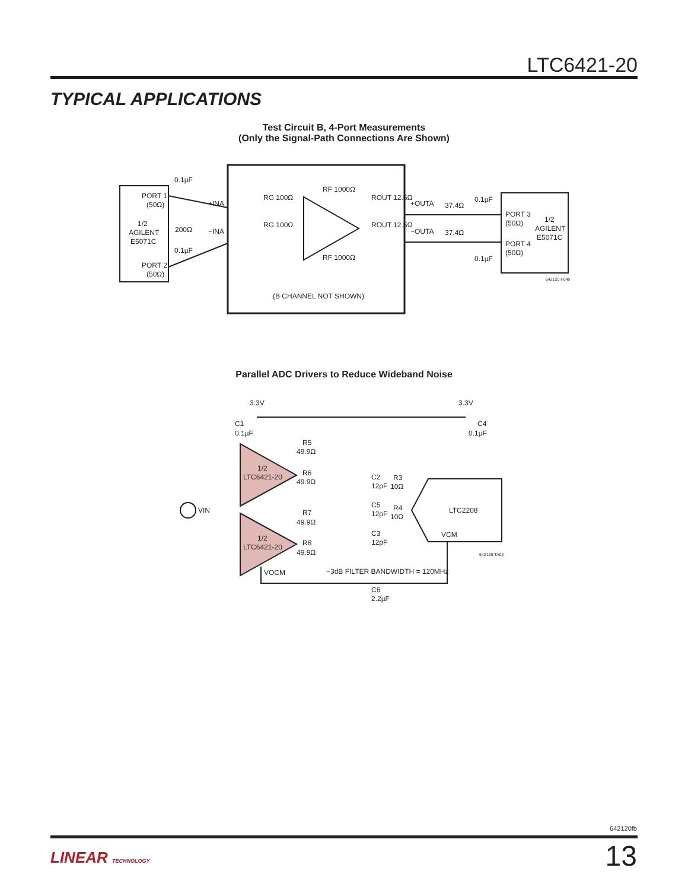LTC6421-20
TYPICAL APPLICATIONS
Test Circuit B, 4-Port Measurements
(Only the Signal-Path Connections Are Shown)
PORT 1
(50Ω)
1/2
AGILENT
E5071C
PORT 2
(50Ω)
0.1µF
0.1µF
200Ω
+INA
−INA
RG 100Ω
RG 100Ω
RF 1000Ω
RF 1000Ω
ROUT 12.5Ω
ROUT 12.5Ω
+OUTA
−OUTA
37.4Ω
37.4Ω
0.1µF
0.1µF
PORT 3
(50Ω)
1/2
AGILENT
E5071C
PORT 4
(50Ω)
642120 F04b
(B CHANNEL NOT SHOWN)
Parallel ADC Drivers to Reduce Wideband Noise
3.3V
3.3V
C1
0.1µF
C4
0.1µF
1/2
LTC6421-20
1/2
LTC6421-20
R5
49.9Ω
R6
49.9Ω
R7
49.9Ω
R8
49.9Ω
C2
12pF
R3
10Ω
C5
12pF
R4
10Ω
C3
12pF
LTC2208
VCM
VIN
VOCM
−3dB FILTER BANDWIDTH = 120MHz
C6
2.2µF
642120 TA02
642120fb
LINEAR TECHNOLOGY 13